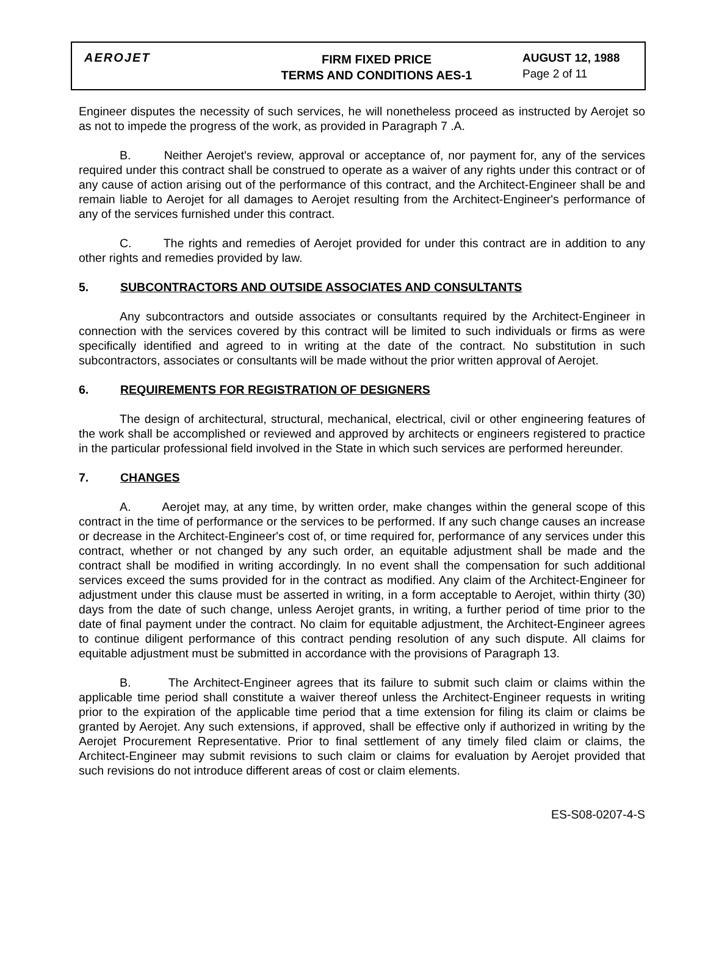AEROJET
FIRM FIXED PRICE
TERMS AND CONDITIONS AES-1
AUGUST 12, 1988
Page 2 of 11
Engineer disputes the necessity of such services, he will nonetheless proceed as instructed by Aerojet so as not to impede the progress of the work, as provided in Paragraph 7 .A.
B. Neither Aerojet's review, approval or acceptance of, nor payment for, any of the services required under this contract shall be construed to operate as a waiver of any rights under this contract or of any cause of action arising out of the performance of this contract, and the Architect-Engineer shall be and remain liable to Aerojet for all damages to Aerojet resulting from the Architect-Engineer's performance of any of the services furnished under this contract.
C. The rights and remedies of Aerojet provided for under this contract are in addition to any other rights and remedies provided by law.
5. SUBCONTRACTORS AND OUTSIDE ASSOCIATES AND CONSULTANTS
Any subcontractors and outside associates or consultants required by the Architect-Engineer in connection with the services covered by this contract will be limited to such individuals or firms as were specifically identified and agreed to in writing at the date of the contract. No substitution in such subcontractors, associates or consultants will be made without the prior written approval of Aerojet.
6. REQUIREMENTS FOR REGISTRATION OF DESIGNERS
The design of architectural, structural, mechanical, electrical, civil or other engineering features of the work shall be accomplished or reviewed and approved by architects or engineers registered to practice in the particular professional field involved in the State in which such services are performed hereunder.
7. CHANGES
A. Aerojet may, at any time, by written order, make changes within the general scope of this contract in the time of performance or the services to be performed. If any such change causes an increase or decrease in the Architect-Engineer's cost of, or time required for, performance of any services under this contract, whether or not changed by any such order, an equitable adjustment shall be made and the contract shall be modified in writing accordingly. In no event shall the compensation for such additional services exceed the sums provided for in the contract as modified. Any claim of the Architect-Engineer for adjustment under this clause must be asserted in writing, in a form acceptable to Aerojet, within thirty (30) days from the date of such change, unless Aerojet grants, in writing, a further period of time prior to the date of final payment under the contract. No claim for equitable adjustment, the Architect-Engineer agrees to continue diligent performance of this contract pending resolution of any such dispute. All claims for equitable adjustment must be submitted in accordance with the provisions of Paragraph 13.
B. The Architect-Engineer agrees that its failure to submit such claim or claims within the applicable time period shall constitute a waiver thereof unless the Architect-Engineer requests in writing prior to the expiration of the applicable time period that a time extension for filing its claim or claims be granted by Aerojet. Any such extensions, if approved, shall be effective only if authorized in writing by the Aerojet Procurement Representative. Prior to final settlement of any timely filed claim or claims, the Architect-Engineer may submit revisions to such claim or claims for evaluation by Aerojet provided that such revisions do not introduce different areas of cost or claim elements.
ES-S08-0207-4-S